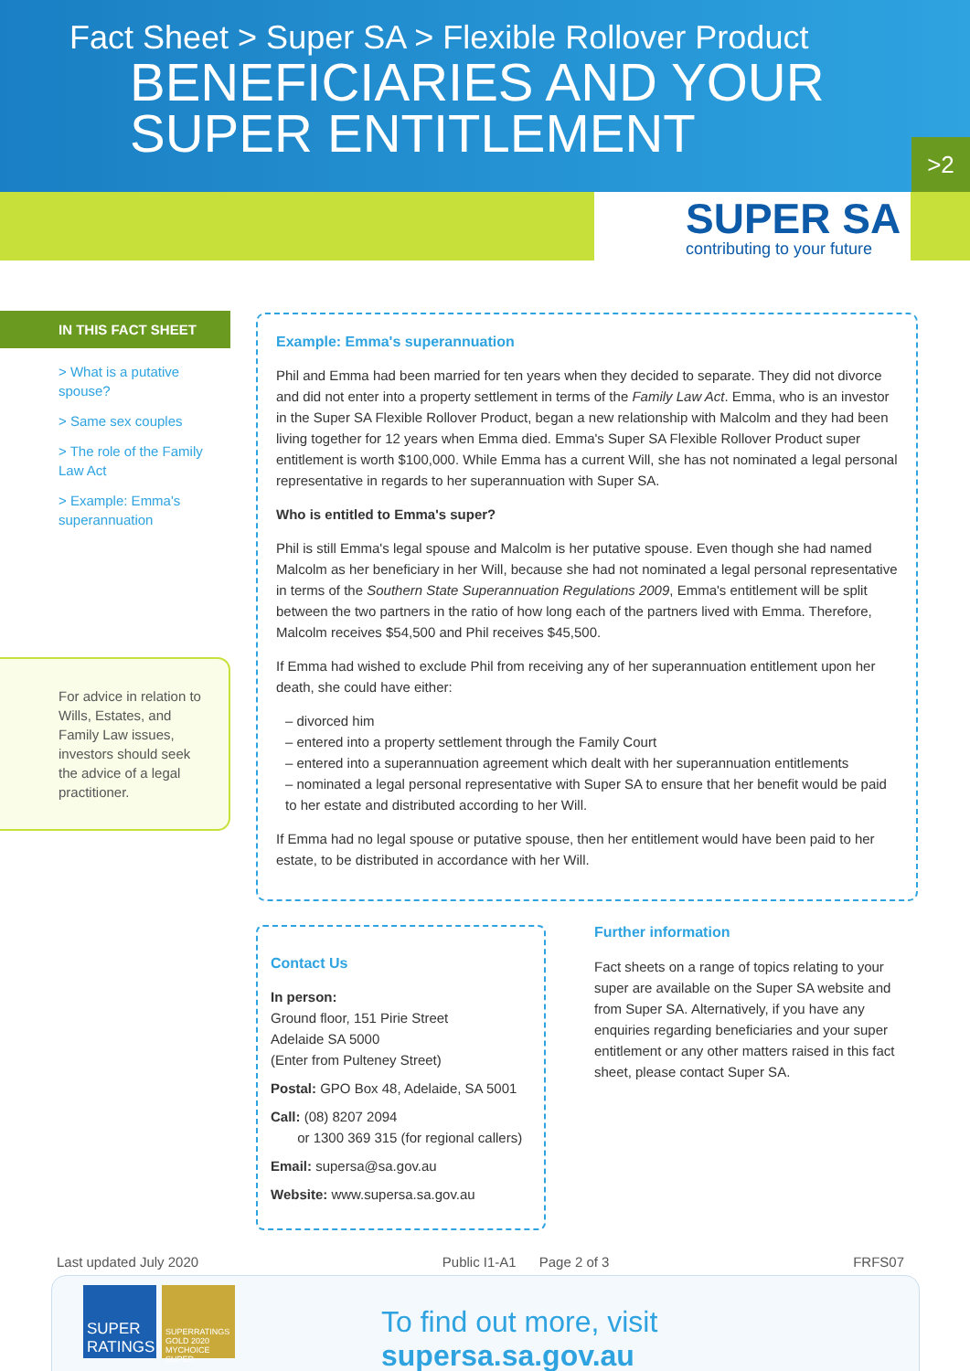Fact Sheet > Super SA > Flexible Rollover Product
BENEFICIARIES AND YOUR
SUPER ENTITLEMENT
>2
SUPER SA
contributing to your future
IN THIS FACT SHEET
> What is a putative spouse?
> Same sex couples
> The role of the Family Law Act
> Example: Emma's superannuation
For advice in relation to Wills, Estates, and Family Law issues, investors should seek the advice of a legal practitioner.
Example: Emma's superannuation
Phil and Emma had been married for ten years when they decided to separate. They did not divorce and did not enter into a property settlement in terms of the Family Law Act. Emma, who is an investor in the Super SA Flexible Rollover Product, began a new relationship with Malcolm and they had been living together for 12 years when Emma died. Emma's Super SA Flexible Rollover Product super entitlement is worth $100,000. While Emma has a current Will, she has not nominated a legal personal representative in regards to her superannuation with Super SA.
Who is entitled to Emma's super?
Phil is still Emma's legal spouse and Malcolm is her putative spouse. Even though she had named Malcolm as her beneficiary in her Will, because she had not nominated a legal personal representative in terms of the Southern State Superannuation Regulations 2009, Emma's entitlement will be split between the two partners in the ratio of how long each of the partners lived with Emma. Therefore, Malcolm receives $54,500 and Phil receives $45,500.
If Emma had wished to exclude Phil from receiving any of her superannuation entitlement upon her death, she could have either:
– divorced him
– entered into a property settlement through the Family Court
– entered into a superannuation agreement which dealt with her superannuation entitlements
– nominated a legal personal representative with Super SA to ensure that her benefit would be paid to her estate and distributed according to her Will.
If Emma had no legal spouse or putative spouse, then her entitlement would have been paid to her estate, to be distributed in accordance with her Will.
Contact Us
In person:
Ground floor, 151 Pirie Street
Adelaide SA 5000
(Enter from Pulteney Street)
Postal: GPO Box 48, Adelaide, SA 5001
Call: (08) 8207 2094
or 1300 369 315 (for regional callers)
Email: supersa@sa.gov.au
Website: www.supersa.sa.gov.au
Further information
Fact sheets on a range of topics relating to your super are available on the Super SA website and from Super SA. Alternatively, if you have any enquiries regarding beneficiaries and your super entitlement or any other matters raised in this fact sheet, please contact Super SA.
Last updated July 2020 Public I1-A1 Page 2 of 3 FRFS07
SUPER RATINGS
SUPERRATINGS GOLD 2020 MYCHOICE SUPER
To find out more, visit supersa.sa.gov.au